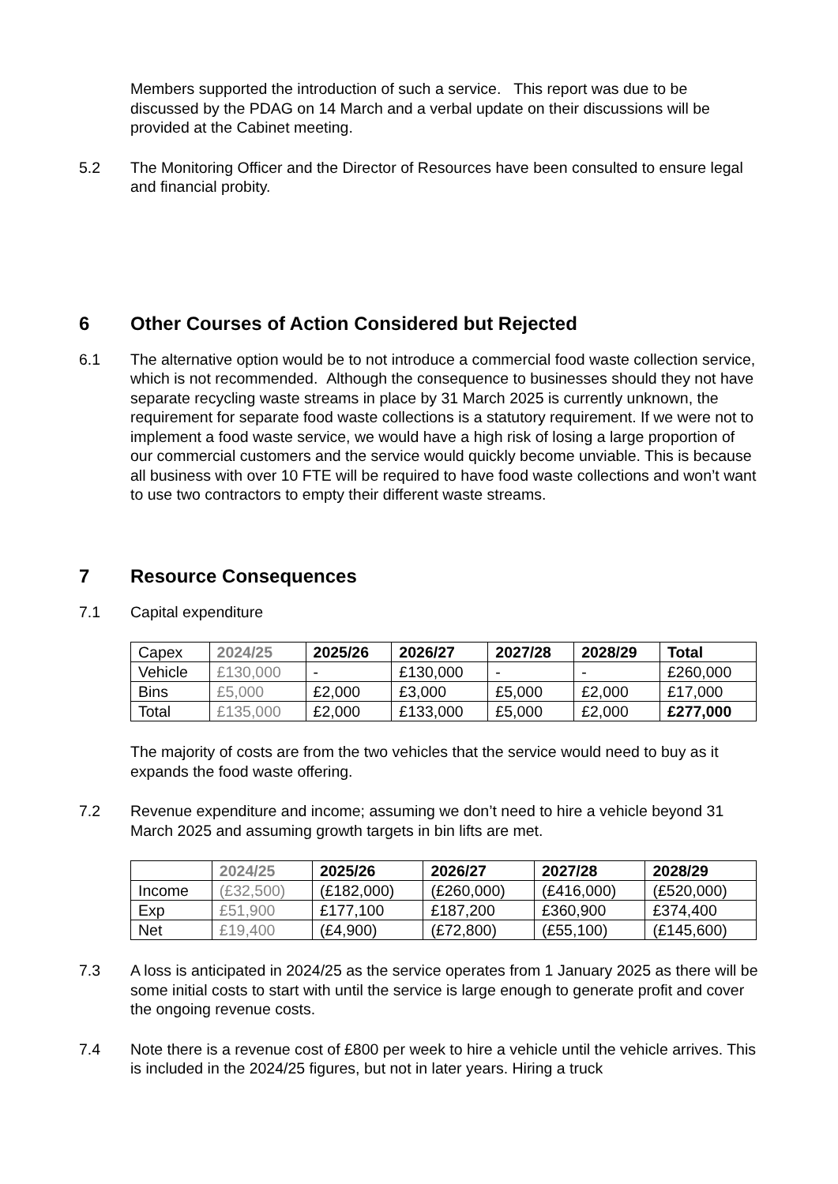Members supported the introduction of such a service. This report was due to be discussed by the PDAG on 14 March and a verbal update on their discussions will be provided at the Cabinet meeting.
5.2 The Monitoring Officer and the Director of Resources have been consulted to ensure legal and financial probity.
6 Other Courses of Action Considered but Rejected
6.1 The alternative option would be to not introduce a commercial food waste collection service, which is not recommended. Although the consequence to businesses should they not have separate recycling waste streams in place by 31 March 2025 is currently unknown, the requirement for separate food waste collections is a statutory requirement. If we were not to implement a food waste service, we would have a high risk of losing a large proportion of our commercial customers and the service would quickly become unviable. This is because all business with over 10 FTE will be required to have food waste collections and won’t want to use two contractors to empty their different waste streams.
7 Resource Consequences
7.1 Capital expenditure
| Capex | 2024/25 | 2025/26 | 2026/27 | 2027/28 | 2028/29 | Total |
| Vehicle | £130,000 | - | £130,000 | - | - | £260,000 |
| Bins | £5,000 | £2,000 | £3,000 | £5,000 | £2,000 | £17,000 |
| Total | £135,000 | £2,000 | £133,000 | £5,000 | £2,000 | £277,000 |
The majority of costs are from the two vehicles that the service would need to buy as it expands the food waste offering.
7.2 Revenue expenditure and income; assuming we don’t need to hire a vehicle beyond 31 March 2025 and assuming growth targets in bin lifts are met.
| | 2024/25 | 2025/26 | 2026/27 | 2027/28 | 2028/29 |
| Income | (£32,500) | (£182,000) | (£260,000) | (£416,000) | (£520,000) |
| Exp | £51,900 | £177,100 | £187,200 | £360,900 | £374,400 |
| Net | £19,400 | (£4,900) | (£72,800) | (£55,100) | (£145,600) |
7.3 A loss is anticipated in 2024/25 as the service operates from 1 January 2025 as there will be some initial costs to start with until the service is large enough to generate profit and cover the ongoing revenue costs.
7.4 Note there is a revenue cost of £800 per week to hire a vehicle until the vehicle arrives. This is included in the 2024/25 figures, but not in later years. Hiring a truck